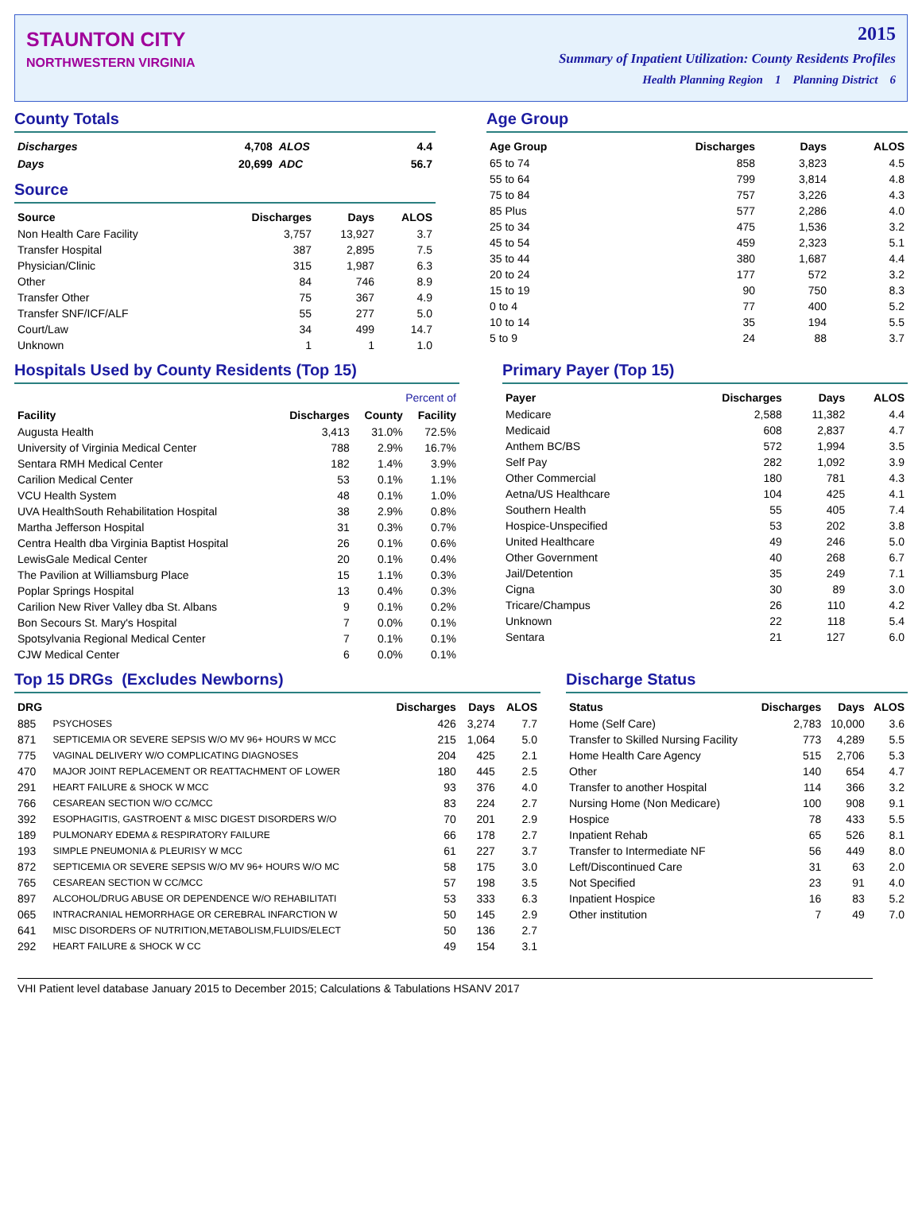STAUNTON CITY
NORTHWESTERN VIRGINIA
2015
Summary of Inpatient Utilization: County Residents Profiles
Health Planning Region 1 Planning District 6
County Totals
| Discharges | 4,708 | ALOS | 4.4 |
| Days | 20,699 | ADC | 56.7 |
Source
| Source | Discharges | Days | ALOS |
| --- | --- | --- | --- |
| Non Health Care Facility | 3,757 | 13,927 | 3.7 |
| Transfer Hospital | 387 | 2,895 | 7.5 |
| Physician/Clinic | 315 | 1,987 | 6.3 |
| Other | 84 | 746 | 8.9 |
| Transfer Other | 75 | 367 | 4.9 |
| Transfer SNF/ICF/ALF | 55 | 277 | 5.0 |
| Court/Law | 34 | 499 | 14.7 |
| Unknown | 1 | 1 | 1.0 |
Age Group
| Age Group | Discharges | Days | ALOS |
| --- | --- | --- | --- |
| 65 to 74 | 858 | 3,823 | 4.5 |
| 55 to 64 | 799 | 3,814 | 4.8 |
| 75 to 84 | 757 | 3,226 | 4.3 |
| 85 Plus | 577 | 2,286 | 4.0 |
| 25 to 34 | 475 | 1,536 | 3.2 |
| 45 to 54 | 459 | 2,323 | 5.1 |
| 35 to 44 | 380 | 1,687 | 4.4 |
| 20 to 24 | 177 | 572 | 3.2 |
| 15 to 19 | 90 | 750 | 8.3 |
| 0 to 4 | 77 | 400 | 5.2 |
| 10 to 14 | 35 | 194 | 5.5 |
| 5 to 9 | 24 | 88 | 3.7 |
Hospitals Used by County Residents (Top 15)
| | | Percent of | |
| --- | --- | --- | --- |
| Facility | Discharges | County | Facility |
| Augusta Health | 3,413 | 31.0% | 72.5% |
| University of Virginia Medical Center | 788 | 2.9% | 16.7% |
| Sentara RMH Medical Center | 182 | 1.4% | 3.9% |
| Carilion Medical Center | 53 | 0.1% | 1.1% |
| VCU Health System | 48 | 0.1% | 1.0% |
| UVA HealthSouth Rehabilitation Hospital | 38 | 2.9% | 0.8% |
| Martha Jefferson Hospital | 31 | 0.3% | 0.7% |
| Centra Health dba Virginia Baptist Hospital | 26 | 0.1% | 0.6% |
| LewisGale Medical Center | 20 | 0.1% | 0.4% |
| The Pavilion at Williamsburg Place | 15 | 1.1% | 0.3% |
| Poplar Springs Hospital | 13 | 0.4% | 0.3% |
| Carilion New River Valley dba St. Albans | 9 | 0.1% | 0.2% |
| Bon Secours St. Mary's Hospital | 7 | 0.0% | 0.1% |
| Spotsylvania Regional Medical Center | 7 | 0.1% | 0.1% |
| CJW Medical Center | 6 | 0.0% | 0.1% |
Primary Payer (Top 15)
| Payer | Discharges | Days | ALOS |
| --- | --- | --- | --- |
| Medicare | 2,588 | 11,382 | 4.4 |
| Medicaid | 608 | 2,837 | 4.7 |
| Anthem BC/BS | 572 | 1,994 | 3.5 |
| Self Pay | 282 | 1,092 | 3.9 |
| Other Commercial | 180 | 781 | 4.3 |
| Aetna/US Healthcare | 104 | 425 | 4.1 |
| Southern Health | 55 | 405 | 7.4 |
| Hospice-Unspecified | 53 | 202 | 3.8 |
| United Healthcare | 49 | 246 | 5.0 |
| Other Government | 40 | 268 | 6.7 |
| Jail/Detention | 35 | 249 | 7.1 |
| Cigna | 30 | 89 | 3.0 |
| Tricare/Champus | 26 | 110 | 4.2 |
| Unknown | 22 | 118 | 5.4 |
| Sentara | 21 | 127 | 6.0 |
Top 15 DRGs (Excludes Newborns)
| DRG | | Discharges | Days | ALOS |
| --- | --- | --- | --- | --- |
| 885 | PSYCHOSES | 426 | 3,274 | 7.7 |
| 871 | SEPTICEMIA OR SEVERE SEPSIS W/O MV 96+ HOURS W MCC | 215 | 1,064 | 5.0 |
| 775 | VAGINAL DELIVERY W/O COMPLICATING DIAGNOSES | 204 | 425 | 2.1 |
| 470 | MAJOR JOINT REPLACEMENT OR REATTACHMENT OF LOWER | 180 | 445 | 2.5 |
| 291 | HEART FAILURE & SHOCK W MCC | 93 | 376 | 4.0 |
| 766 | CESAREAN SECTION W/O CC/MCC | 83 | 224 | 2.7 |
| 392 | ESOPHAGITIS, GASTROENT & MISC DIGEST DISORDERS W/O | 70 | 201 | 2.9 |
| 189 | PULMONARY EDEMA & RESPIRATORY FAILURE | 66 | 178 | 2.7 |
| 193 | SIMPLE PNEUMONIA & PLEURISY W MCC | 61 | 227 | 3.7 |
| 872 | SEPTICEMIA OR SEVERE SEPSIS W/O MV 96+ HOURS W/O MC | 58 | 175 | 3.0 |
| 765 | CESAREAN SECTION W CC/MCC | 57 | 198 | 3.5 |
| 897 | ALCOHOL/DRUG ABUSE OR DEPENDENCE W/O REHABILITATI | 53 | 333 | 6.3 |
| 065 | INTRACRANIAL HEMORRHAGE OR CEREBRAL INFARCTION W | 50 | 145 | 2.9 |
| 641 | MISC DISORDERS OF NUTRITION,METABOLISM,FLUIDS/ELECT | 50 | 136 | 2.7 |
| 292 | HEART FAILURE & SHOCK W CC | 49 | 154 | 3.1 |
Discharge Status
| Status | Discharges | Days | ALOS |
| --- | --- | --- | --- |
| Home (Self Care) | 2,783 | 10,000 | 3.6 |
| Transfer to Skilled Nursing Facility | 773 | 4,289 | 5.5 |
| Home Health Care Agency | 515 | 2,706 | 5.3 |
| Other | 140 | 654 | 4.7 |
| Transfer to another Hospital | 114 | 366 | 3.2 |
| Nursing Home (Non Medicare) | 100 | 908 | 9.1 |
| Hospice | 78 | 433 | 5.5 |
| Inpatient Rehab | 65 | 526 | 8.1 |
| Transfer to Intermediate NF | 56 | 449 | 8.0 |
| Left/Discontinued Care | 31 | 63 | 2.0 |
| Not Specified | 23 | 91 | 4.0 |
| Inpatient Hospice | 16 | 83 | 5.2 |
| Other institution | 7 | 49 | 7.0 |
VHI Patient level database January 2015 to December 2015; Calculations & Tabulations HSANV 2017